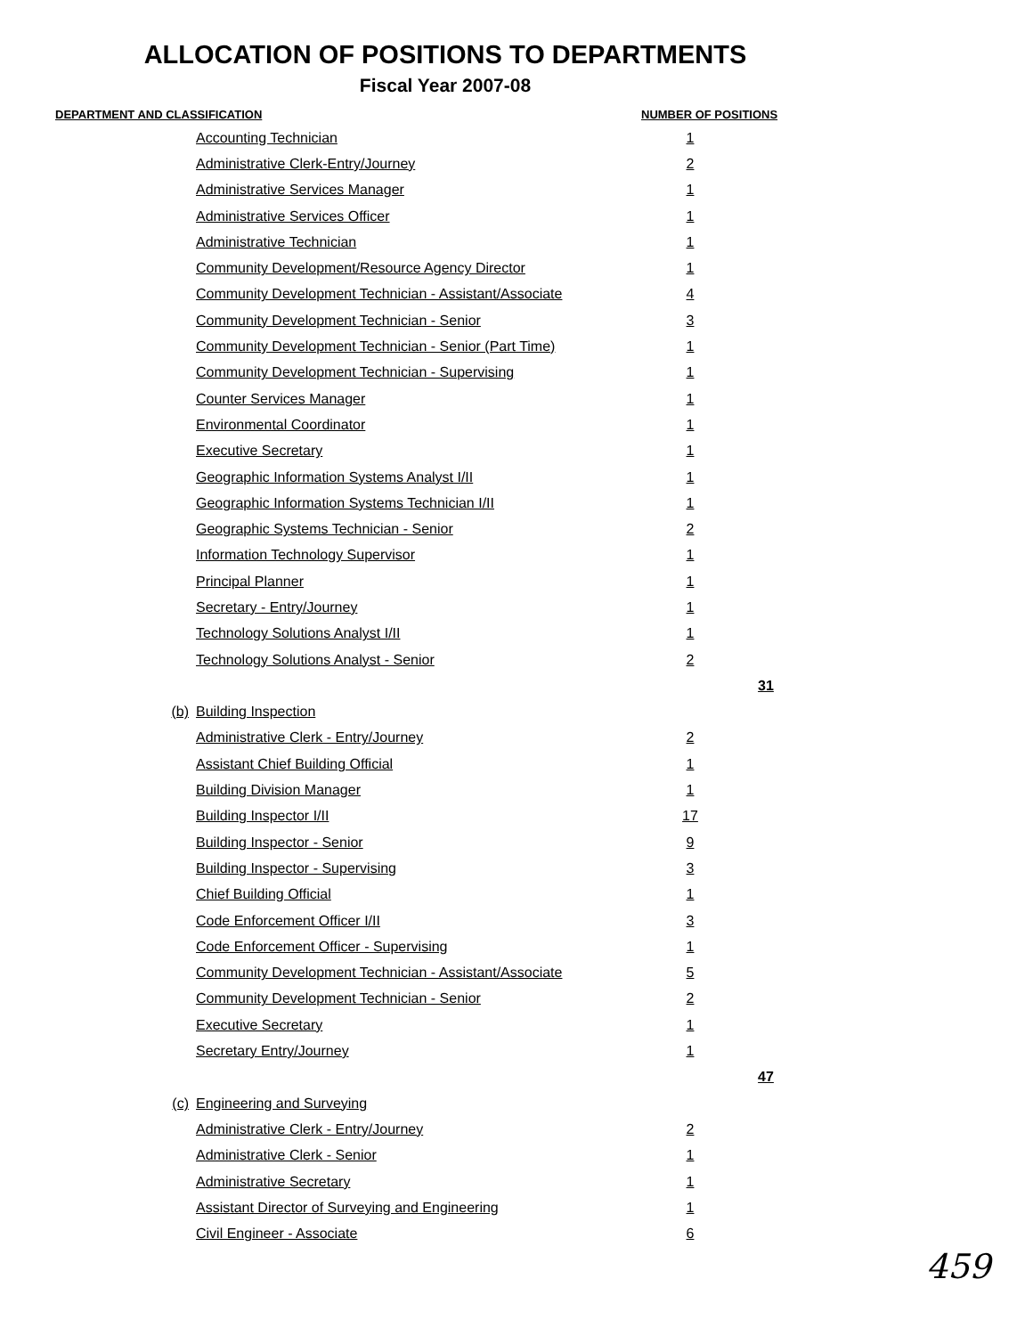ALLOCATION OF POSITIONS TO DEPARTMENTS
Fiscal Year 2007-08
| DEPARTMENT AND CLASSIFICATION | | NUMBER OF POSITIONS | |
| --- | --- | --- | --- |
| | Accounting Technician | 1 | |
| | Administrative Clerk-Entry/Journey | 2 | |
| | Administrative Services Manager | 1 | |
| | Administrative Services Officer | 1 | |
| | Administrative Technician | 1 | |
| | Community Development/Resource Agency Director | 1 | |
| | Community Development Technician - Assistant/Associate | 4 | |
| | Community Development Technician - Senior | 3 | |
| | Community Development Technician - Senior (Part Time) | 1 | |
| | Community Development Technician - Supervising | 1 | |
| | Counter Services Manager | 1 | |
| | Environmental Coordinator | 1 | |
| | Executive Secretary | 1 | |
| | Geographic Information Systems Analyst I/II | 1 | |
| | Geographic Information Systems Technician I/II | 1 | |
| | Geographic Systems Technician - Senior | 2 | |
| | Information Technology Supervisor | 1 | |
| | Principal Planner | 1 | |
| | Secretary - Entry/Journey | 1 | |
| | Technology Solutions Analyst I/II | 1 | |
| | Technology Solutions Analyst - Senior | 2 | |
| | | | 31 |
| (b) | Building Inspection | | |
| | Administrative Clerk - Entry/Journey | 2 | |
| | Assistant Chief Building Official | 1 | |
| | Building Division Manager | 1 | |
| | Building Inspector I/II | 17 | |
| | Building Inspector - Senior | 9 | |
| | Building Inspector - Supervising | 3 | |
| | Chief Building Official | 1 | |
| | Code Enforcement Officer I/II | 3 | |
| | Code Enforcement Officer - Supervising | 1 | |
| | Community Development Technician - Assistant/Associate | 5 | |
| | Community Development Technician - Senior | 2 | |
| | Executive Secretary | 1 | |
| | Secretary Entry/Journey | 1 | |
| | | | 47 |
| (c) | Engineering and Surveying | | |
| | Administrative Clerk - Entry/Journey | 2 | |
| | Administrative Clerk - Senior | 1 | |
| | Administrative Secretary | 1 | |
| | Assistant Director of Surveying and Engineering | 1 | |
| | Civil Engineer - Associate | 6 | |
459